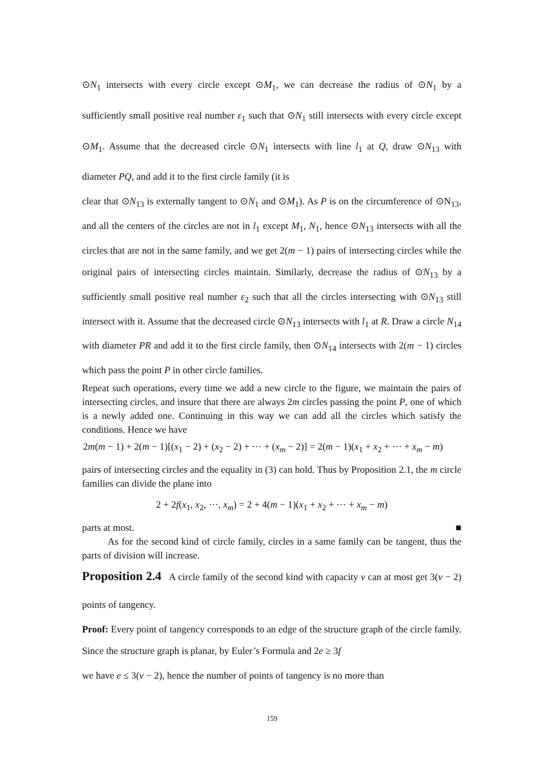⊙N<sub>1</sub> intersects with every circle except ⊙M<sub>1</sub>, we can decrease the radius of ⊙N<sub>1</sub> by a sufficiently small positive real number ε<sub>1</sub> such that ⊙N<sub>1</sub> still intersects with every circle except ⊙M<sub>1</sub>. Assume that the decreased circle ⊙N<sub>1</sub> intersects with line l<sub>1</sub> at Q, draw ⊙N<sub>13</sub> with diameter PQ, and add it to the first circle family (it is
clear that ⊙N<sub>13</sub> is externally tangent to ⊙N<sub>1</sub> and ⊙M<sub>1</sub>). As P is on the circumference of ⊙N<sub>13</sub>, and all the centers of the circles are not in l<sub>1</sub> except M<sub>1</sub>, N<sub>1</sub>, hence ⊙N<sub>13</sub> intersects with all the circles that are not in the same family, and we get 2(m − 1) pairs of intersecting circles while the original pairs of intersecting circles maintain. Similarly, decrease the radius of ⊙N<sub>13</sub> by a sufficiently small positive real number ε<sub>2</sub> such that all the circles intersecting with ⊙N<sub>13</sub> still intersect with it. Assume that the decreased circle ⊙N<sub>13</sub> intersects with l<sub>1</sub> at R. Draw a circle N<sub>14</sub> with diameter PR and add it to the first circle family, then ⊙N<sub>14</sub> intersects with 2(m − 1) circles which pass the point P in other circle families.
Repeat such operations, every time we add a new circle to the figure, we maintain the pairs of intersecting circles, and insure that there are always 2m circles passing the point P, one of which is a newly added one. Continuing in this way we can add all the circles which satisfy the conditions. Hence we have
2m(m − 1) + 2(m − 1)[(x<sub>1</sub> − 2) + (x<sub>2</sub> − 2) + ⋯ + (x<sub>m</sub> − 2)] = 2(m − 1)(x<sub>1</sub> + x<sub>2</sub> + ⋯ + x<sub>m</sub> − m)
pairs of intersecting circles and the equality in (3) can hold. Thus by Proposition 2.1, the m circle families can divide the plane into
2 + 2f(x<sub>1</sub>, x<sub>2</sub>, ⋯, x<sub>m</sub>) = 2 + 4(m − 1)(x<sub>1</sub> + x<sub>2</sub> + ⋯ + x<sub>m</sub> − m)
parts at most. ■
As for the second kind of circle family, circles in a same family can be tangent, thus the parts of division will increase.
Proposition 2.4 A circle family of the second kind with capacity v can at most get 3(v − 2) points of tangency.
Proof: Every point of tangency corresponds to an edge of the structure graph of the circle family. Since the structure graph is planar, by Euler’s Formula and 2e ≥ 3f
we have e ≤ 3(v − 2), hence the number of points of tangency is no more than
159